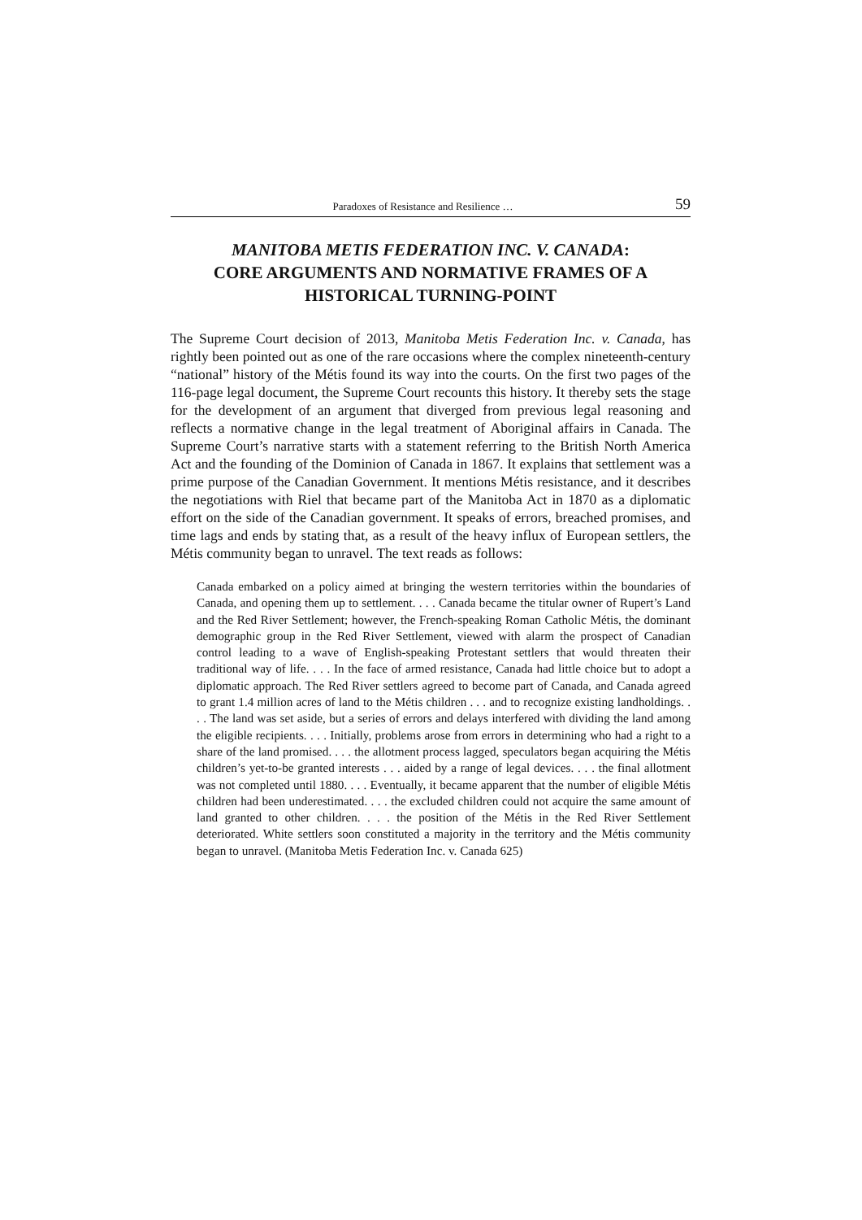Paradoxes of Resistance and Resilience … 59
MANITOBA METIS FEDERATION INC. V. CANADA:
CORE ARGUMENTS AND NORMATIVE FRAMES OF A HISTORICAL TURNING-POINT
The Supreme Court decision of 2013, Manitoba Metis Federation Inc. v. Canada, has rightly been pointed out as one of the rare occasions where the complex nineteenth-century “national” history of the Métis found its way into the courts. On the first two pages of the 116-page legal document, the Supreme Court recounts this history. It thereby sets the stage for the development of an argument that diverged from previous legal reasoning and reflects a normative change in the legal treatment of Aboriginal affairs in Canada. The Supreme Court’s narrative starts with a statement referring to the British North America Act and the founding of the Dominion of Canada in 1867. It explains that settlement was a prime purpose of the Canadian Government. It mentions Métis resistance, and it describes the negotiations with Riel that became part of the Manitoba Act in 1870 as a diplomatic effort on the side of the Canadian government. It speaks of errors, breached promises, and time lags and ends by stating that, as a result of the heavy influx of European settlers, the Métis community began to unravel. The text reads as follows:
Canada embarked on a policy aimed at bringing the western territories within the boundaries of Canada, and opening them up to settlement. . . . Canada became the titular owner of Rupert’s Land and the Red River Settlement; however, the French-speaking Roman Catholic Métis, the dominant demographic group in the Red River Settlement, viewed with alarm the prospect of Canadian control leading to a wave of English-speaking Protestant settlers that would threaten their traditional way of life. . . . In the face of armed resistance, Canada had little choice but to adopt a diplomatic approach. The Red River settlers agreed to become part of Canada, and Canada agreed to grant 1.4 million acres of land to the Métis children . . . and to recognize existing landholdings. . . . The land was set aside, but a series of errors and delays interfered with dividing the land among the eligible recipients. . . . Initially, problems arose from errors in determining who had a right to a share of the land promised. . . . the allotment process lagged, speculators began acquiring the Métis children’s yet-to-be granted interests . . . aided by a range of legal devices. . . . the final allotment was not completed until 1880. . . . Eventually, it became apparent that the number of eligible Métis children had been underestimated. . . . the excluded children could not acquire the same amount of land granted to other children. . . . the position of the Métis in the Red River Settlement deteriorated. White settlers soon constituted a majority in the territory and the Métis community began to unravel. (Manitoba Metis Federation Inc. v. Canada 625)